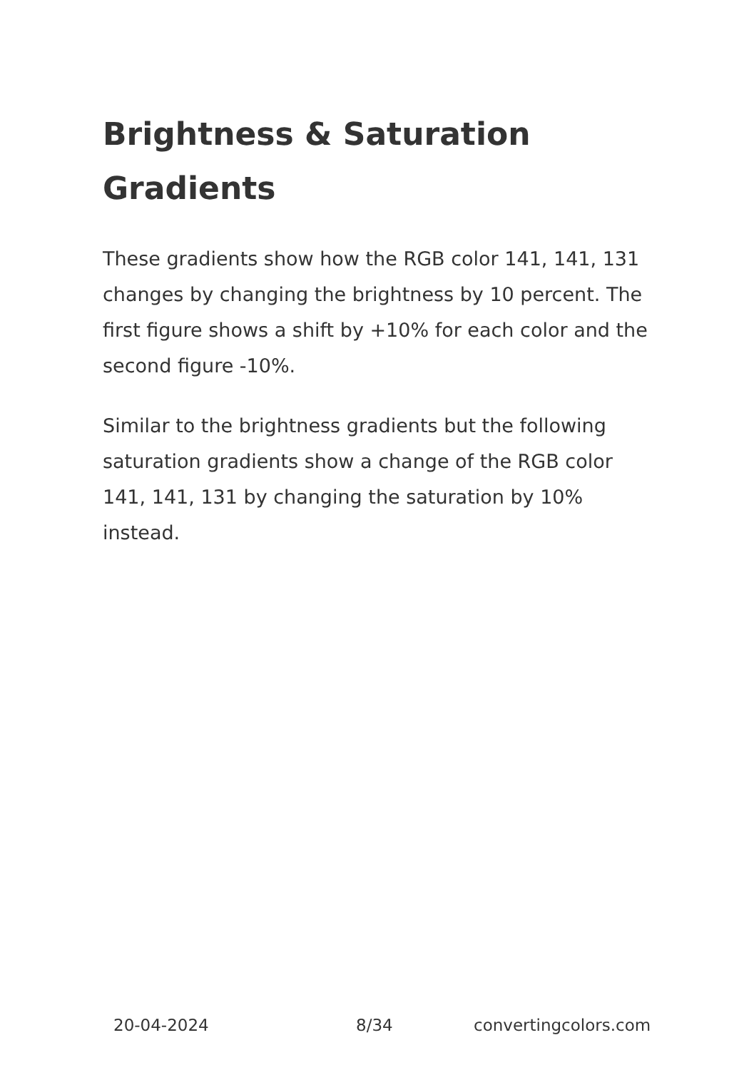Brightness & Saturation Gradients
These gradients show how the RGB color 141, 141, 131 changes by changing the brightness by 10 percent. The first figure shows a shift by +10% for each color and the second figure -10%.
Similar to the brightness gradients but the following saturation gradients show a change of the RGB color 141, 141, 131 by changing the saturation by 10% instead.
20-04-2024 8/34 convertingcolors.com